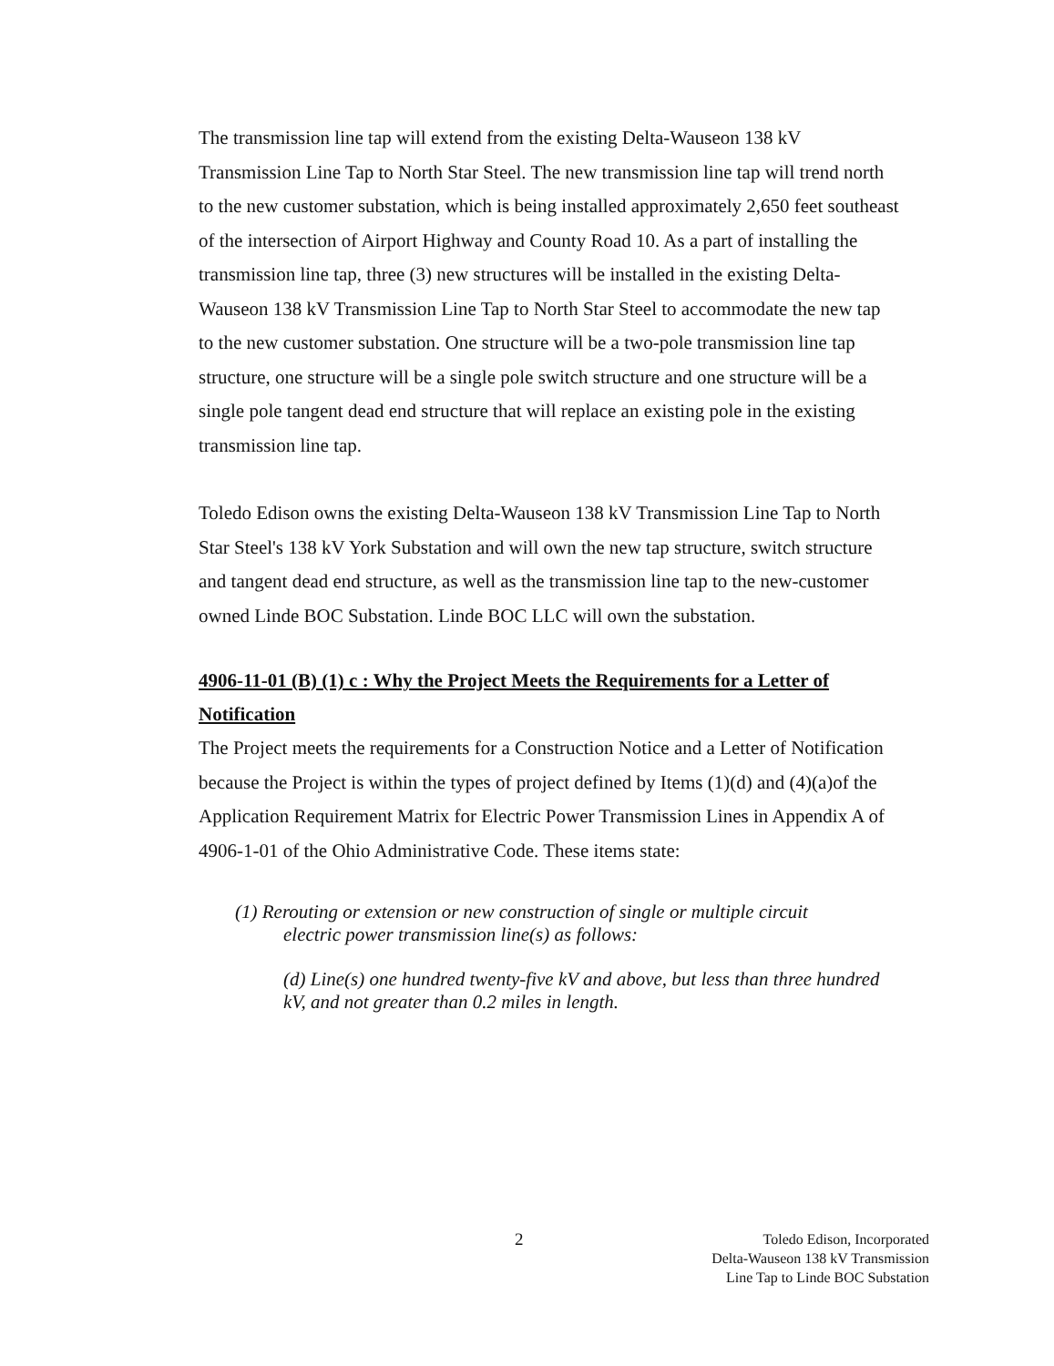The transmission line tap will extend from the existing Delta-Wauseon 138 kV Transmission Line Tap to North Star Steel. The new transmission line tap will trend north to the new customer substation, which is being installed approximately 2,650 feet southeast of the intersection of Airport Highway and County Road 10. As a part of installing the transmission line tap, three (3) new structures will be installed in the existing Delta-Wauseon 138 kV Transmission Line Tap to North Star Steel to accommodate the new tap to the new customer substation. One structure will be a two-pole transmission line tap structure, one structure will be a single pole switch structure and one structure will be a single pole tangent dead end structure that will replace an existing pole in the existing transmission line tap.
Toledo Edison owns the existing Delta-Wauseon 138 kV Transmission Line Tap to North Star Steel's 138 kV York Substation and will own the new tap structure, switch structure and tangent dead end structure, as well as the transmission line tap to the new-customer owned Linde BOC Substation. Linde BOC LLC will own the substation.
4906-11-01 (B) (1) c : Why the Project Meets the Requirements for a Letter of Notification
The Project meets the requirements for a Construction Notice and a Letter of Notification because the Project is within the types of project defined by Items (1)(d) and (4)(a)of the Application Requirement Matrix for Electric Power Transmission Lines in Appendix A of 4906-1-01 of the Ohio Administrative Code. These items state:
(1) Rerouting or extension or new construction of single or multiple circuit
electric power transmission line(s) as follows:
(d) Line(s) one hundred twenty-five kV and above, but less than three hundred kV, and not greater than 0.2 miles in length.
2
Toledo Edison, Incorporated
Delta-Wauseon 138 kV Transmission
Line Tap to Linde BOC Substation